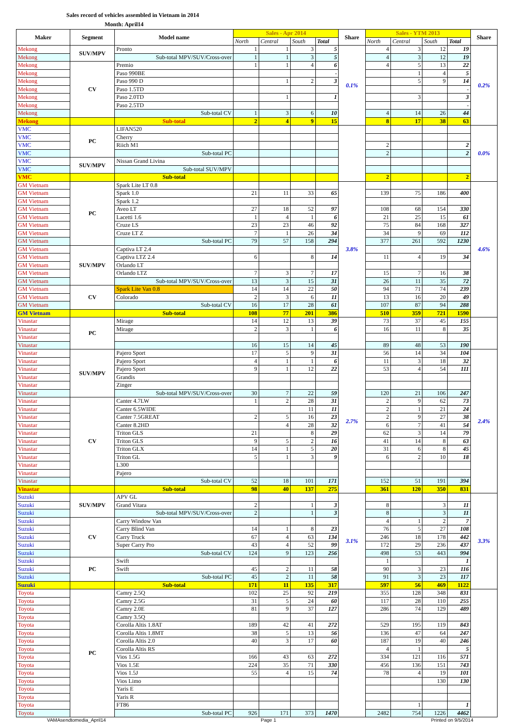Sales record of vehicles assembled in Vietnam in 2014
Month: April14
| Maker | Segment | Model name | Sales - Apr 2014 | | | | Share | Sales - YTM 2013 | | | | Share |
| --- | --- | --- | --- | --- | --- | --- | --- | --- | --- | --- | --- | --- |
| | | | North | Central | South | Total | | North | Central | South | Total | |
| Mekong | SUV/MPV | Pronto | 1 | 1 | 3 | 5 | 0.1% | 4 | 3 | 12 | 19 | 0.2% |
| Mekong | | Sub-total MPV/SUV/Cross-over | 1 | 1 | 3 | 5 | | 4 | 3 | 12 | 19 | |
| Mekong | CV | Premio | 1 | 1 | 4 | 6 | | 4 | 5 | 13 | 22 | |
| Mekong | | Paso 990BE | | | | - | | | 1 | 4 | 5 | |
| Mekong | | Paso 990 D | | 1 | 2 | 3 | | | 5 | 9 | 14 | |
| Mekong | | Paso 1.5TD | | | | | | | | | - | |
| Mekong | | Paso 2.0TD | | 1 | | 1 | | | 3 | | 3 | |
| Mekong | | Paso 2.5TD | | | | | | | | | - | |
| Mekong | | Sub-total CV | 1 | 3 | 6 | 10 | | 4 | 14 | 26 | 44 | |
| Mekong | | Sub-total | 2 | 4 | 9 | 15 | | 8 | 17 | 38 | 63 | |
| VMC | PC | LIFAN520 | | | | | | | | | | 0.0% |
| VMC | | Cherry | | | | | | | | | | |
| VMC | | Riich M1 | | | | | | 2 | | | 2 | |
| VMC | | Sub-total PC | | | | | | 2 | | | 2 | |
| VMC | SUV/MPV | Nissan Grand Livina | | | | | | | | | | |
| VMC | | Sub-total SUV/MPV | | | | | | | | | | |
| VMC | | Sub-total | | | | | | 2 | | | 2 | |
| GM Vietnam | PC | Spark Lite LT 0.8 | | | | | 3.8% | | | | | 4.6% |
| GM Vietnam | | Spark 1.0 | 21 | 11 | 33 | 65 | | 139 | 75 | 186 | 400 | |
| GM Vietnam | | Spark 1.2 | | | | | | | | | | |
| GM Vietnam | | Aveo LT | 27 | 18 | 52 | 97 | | 108 | 68 | 154 | 330 | |
| GM Vietnam | | Lacetti 1.6 | 1 | 4 | 1 | 6 | | 21 | 25 | 15 | 61 | |
| GM Vietnam | | Cruze LS | 23 | 23 | 46 | 92 | | 75 | 84 | 168 | 327 | |
| GM Vietnam | | Cruze LT Z | 7 | 1 | 26 | 34 | | 34 | 9 | 69 | 112 | |
| GM Vietnam | | Sub-total PC | 79 | 57 | 158 | 294 | | 377 | 261 | 592 | 1230 | |
| GM Vietnam | SUV/MPV | Captiva LT 2.4 | | | | | | | | | | |
| GM Vietnam | | Captiva LTZ 2.4 | 6 | | 8 | 14 | | 11 | 4 | 19 | 34 | |
| GM Vietnam | | Orlando LT | | | | | | | | | | |
| GM Vietnam | | Orlando LTZ | 7 | 3 | 7 | 17 | | 15 | 7 | 16 | 38 | |
| GM Vietnam | | Sub-total MPV/SUV/Cross-over | 13 | 3 | 15 | 31 | | 26 | 11 | 35 | 72 | |
| GM Vietnam | CV | Spark Lite Van 0.8 | 14 | 14 | 22 | 50 | | 94 | 71 | 74 | 239 | |
| GM Vietnam | | Colorado | 2 | 3 | 6 | 11 | | 13 | 16 | 20 | 49 | |
| GM Vietnam | | Sub-total CV | 16 | 17 | 28 | 61 | | 107 | 87 | 94 | 288 | |
| GM Vietnam | | Sub-total | 108 | 77 | 201 | 386 | | 510 | 359 | 721 | 1590 | |
| Vinastar | PC | Mirage | 14 | 12 | 13 | 39 | | 73 | 37 | 45 | 155 | |
| Vinastar | | Mirage | 2 | 3 | 1 | 6 | | 16 | 11 | 8 | 35 | |
| Vinastar | | | | | | | | | | | | |
| Vinastar | | | 16 | 15 | 14 | 45 | | 89 | 48 | 53 | 190 | |
| Vinastar | SUV/MPV | Pajero Sport | 17 | 5 | 9 | 31 | 2.7% | 56 | 14 | 34 | 104 | 2.4% |
| Vinastar | | Pajero Sport | 4 | 1 | 1 | 6 | | 11 | 3 | 18 | 32 | |
| Vinastar | | Pajero Sport | 9 | 1 | 12 | 22 | | 53 | 4 | 54 | 111 | |
| Vinastar | | Grandis | | | | | | | | | | |
| Vinastar | | Zinger | | | | | | | | | | |
| Vinastar | | Sub-total MPV/SUV/Cross-over | 30 | 7 | 22 | 59 | | 120 | 21 | 106 | 247 | |
| Vinastar | CV | Canter 4.7LW | 1 | 2 | 28 | 31 | | 2 | 9 | 62 | 73 | |
| Vinastar | | Canter 6.5WIDE | | | 11 | 11 | | 2 | 1 | 21 | 24 | |
| Vinastar | | Canter 7.5GREAT | 2 | 5 | 16 | 23 | | 2 | 9 | 27 | 38 | |
| Vinastar | | Canter 8.2HD | | 4 | 28 | 32 | | 6 | 7 | 41 | 54 | |
| Vinastar | | Triton GLS | 21 | | 8 | 29 | | 62 | 3 | 14 | 79 | |
| Vinastar | | Triton GLS | 9 | 5 | 2 | 16 | | 41 | 14 | 8 | 63 | |
| Vinastar | | Triton GLX | 14 | 1 | 5 | 20 | | 31 | 6 | 8 | 45 | |
| Vinastar | | Triton GL | 5 | 1 | 3 | 9 | | 6 | 2 | 10 | 18 | |
| Vinastar | | L300 | | | | | | | | | | |
| Vinastar | | Pajero | | | | | | | | | | |
| Vinastar | | Sub-total CV | 52 | 18 | 101 | 171 | | 152 | 51 | 191 | 394 | |
| Vinastar | | Sub-total | 98 | 40 | 137 | 275 | | 361 | 120 | 350 | 831 | |
| Suzuki | SUV/MPV | APV GL | | | | | 3.1% | | | | | 3.3% |
| Suzuki | | Grand Vitara | 2 | | 1 | 3 | | 8 | | 3 | 11 | |
| Suzuki | | Sub-total MPV/SUV/Cross-over | 2 | | 1 | 3 | | 8 | | 3 | 11 | |
| Suzuki | CV | Carry Window Van | | | | | | 4 | 1 | 2 | 7 | |
| Suzuki | | Carry Blind Van | 14 | 1 | 8 | 23 | | 76 | 5 | 27 | 108 | |
| Suzuki | | Carry Truck | 67 | 4 | 63 | 134 | | 246 | 18 | 178 | 442 | |
| Suzuki | | Super Carry Pro | 43 | 4 | 52 | 99 | | 172 | 29 | 236 | 437 | |
| Suzuki | | Sub-total CV | 124 | 9 | 123 | 256 | | 498 | 53 | 443 | 994 | |
| Suzuki | PC | Swift | | | | | | 1 | | | 1 | |
| Suzuki | | Swift | 45 | 2 | 11 | 58 | | 90 | 3 | 23 | 116 | |
| Suzuki | | Sub-total PC | 45 | 2 | 11 | 58 | | 91 | 3 | 23 | 117 | |
| Suzuki | | Sub-total | 171 | 11 | 135 | 317 | | 597 | 56 | 469 | 1122 | |
| Toyota | PC | Camry 2.5Q | 102 | 25 | 92 | 219 | | 355 | 128 | 348 | 831 | |
| Toyota | | Camry 2.5G | 31 | 5 | 24 | 60 | | 117 | 28 | 110 | 255 | |
| Toyota | | Camry 2.0E | 81 | 9 | 37 | 127 | | 286 | 74 | 129 | 489 | |
| Toyota | | Camry 3.5Q | | | | | | | | | | |
| Toyota | | Corolla Altis 1.8AT | 189 | 42 | 41 | 272 | | 529 | 195 | 119 | 843 | |
| Toyota | | Corolla Altis 1.8MT | 38 | 5 | 13 | 56 | | 136 | 47 | 64 | 247 | |
| Toyota | | Corolla Altis 2.0 | 40 | 3 | 17 | 60 | | 187 | 19 | 40 | 246 | |
| Toyota | | Corolla Altis RS | | | | | | 4 | 1 | | 5 | |
| Toyota | | Vios 1.5G | 166 | 43 | 63 | 272 | | 334 | 121 | 116 | 571 | |
| Toyota | | Vios 1.5E | 224 | 35 | 71 | 330 | | 456 | 136 | 151 | 743 | |
| Toyota | | Vios 1.5J | 55 | 4 | 15 | 74 | | 78 | 4 | 19 | 101 | |
| Toyota | | Vios Limo | | | | | | | | 130 | 130 | |
| Toyota | | Yaris E | | | | | | | | | | |
| Toyota | | Yaris R | | | | | | | | | | |
| Toyota | | FT86 | | | | | | | 1 | | 1 | |
| Toyota | | Sub-total PC | 926 | 171 | 373 | 1470 | | 2482 | 754 | 1226 | 4462 | |
VAMAsendtomedia_April14 Page 1 Printed on 9/5/2014